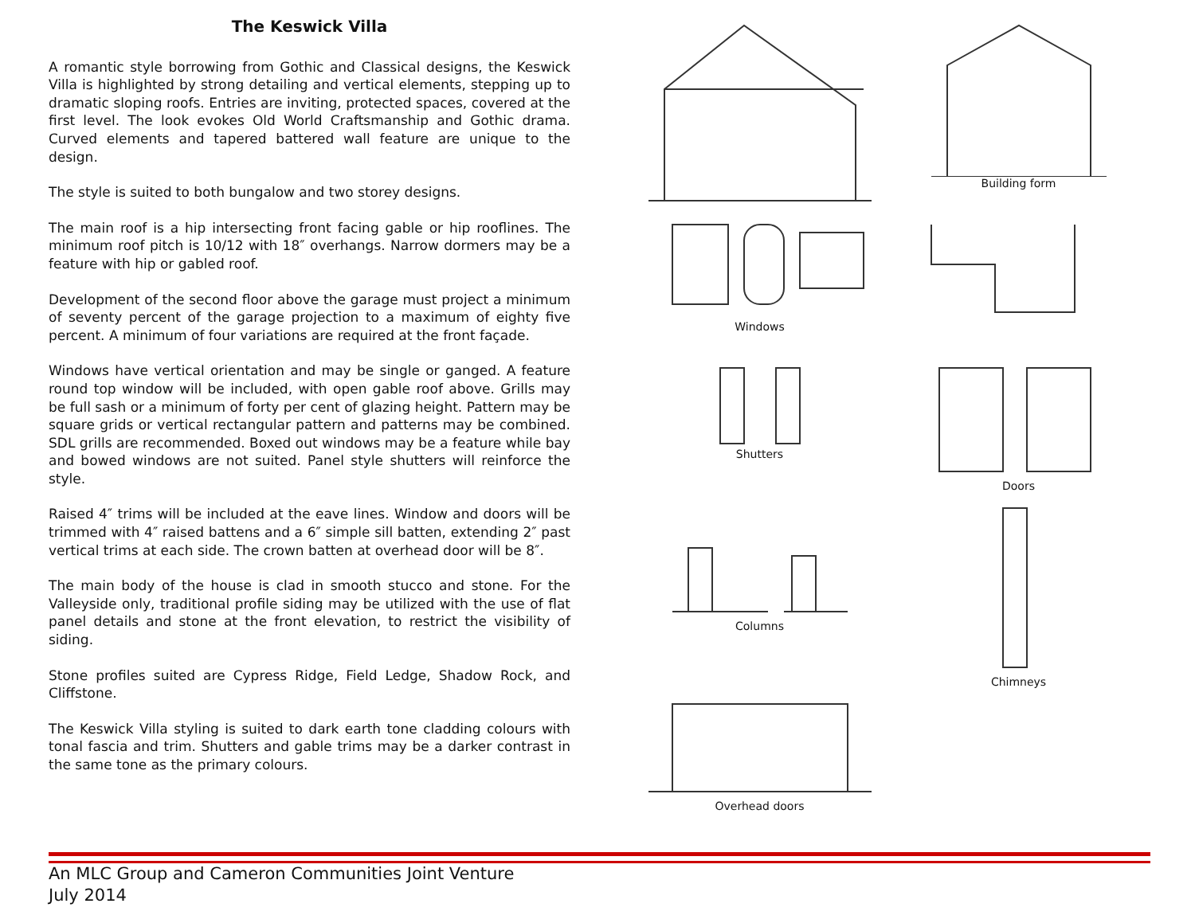The Keswick Villa
A romantic style borrowing from Gothic and Classical designs, the Keswick Villa is highlighted by strong detailing and vertical elements, stepping up to dramatic sloping roofs. Entries are inviting, protected spaces, covered at the first level. The look evokes Old World Craftsmanship and Gothic drama. Curved elements and tapered battered wall feature are unique to the design.
The style is suited to both bungalow and two storey designs.
The main roof is a hip intersecting front facing gable or hip rooflines. The minimum roof pitch is 10/12 with 18″ overhangs. Narrow dormers may be a feature with hip or gabled roof.
Development of the second floor above the garage must project a minimum of seventy percent of the garage projection to a maximum of eighty five percent. A minimum of four variations are required at the front façade.
Windows have vertical orientation and may be single or ganged. A feature round top window will be included, with open gable roof above. Grills may be full sash or a minimum of forty per cent of glazing height. Pattern may be square grids or vertical rectangular pattern and patterns may be combined. SDL grills are recommended. Boxed out windows may be a feature while bay and bowed windows are not suited. Panel style shutters will reinforce the style.
Raised 4″ trims will be included at the eave lines. Window and doors will be trimmed with 4″ raised battens and a 6″ simple sill batten, extending 2″ past vertical trims at each side. The crown batten at overhead door will be 8″.
The main body of the house is clad in smooth stucco and stone. For the Valleyside only, traditional profile siding may be utilized with the use of flat panel details and stone at the front elevation, to restrict the visibility of siding.
Stone profiles suited are Cypress Ridge, Field Ledge, Shadow Rock, and Cliffstone.
The Keswick Villa styling is suited to dark earth tone cladding colours with tonal fascia and trim. Shutters and gable trims may be a darker contrast in the same tone as the primary colours.
Building form
Windows
Shutters
Doors
Columns
Chimneys
Overhead doors
An MLC Group and Cameron Communities Joint Venture
July 2014